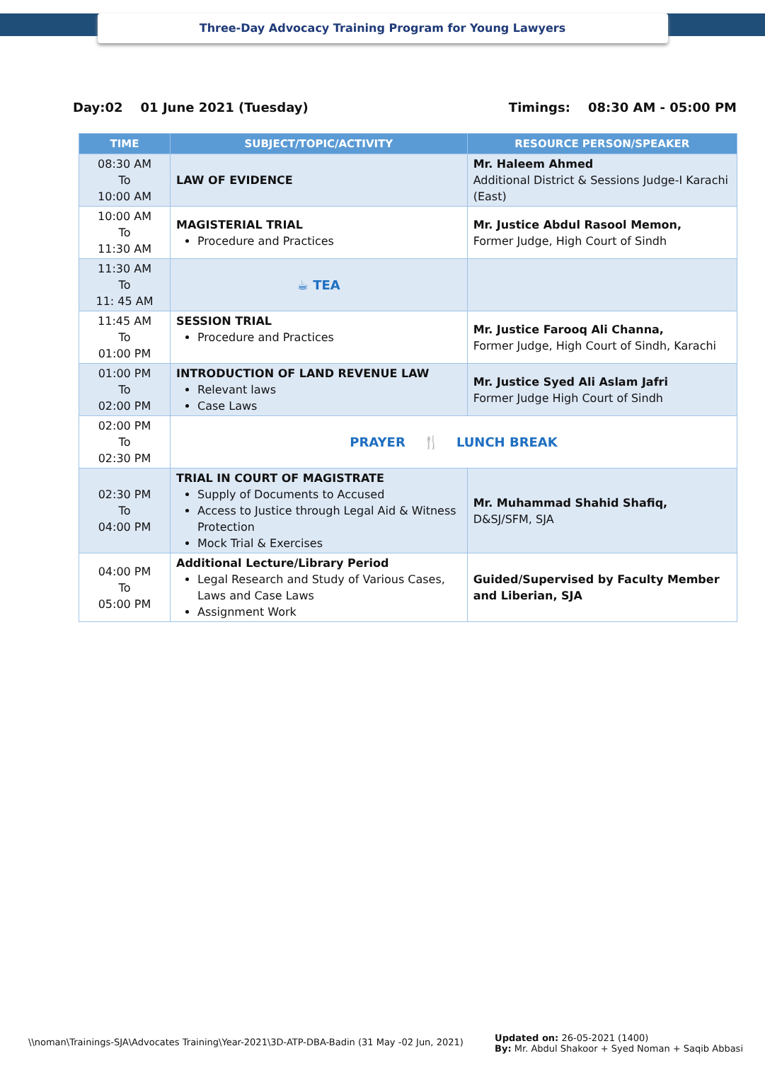Three-Day Advocacy Training Program for Young Lawyers
Day:02 01 June 2021 (Tuesday) Timings: 08:30 AM - 05:00 PM
| TIME | SUBJECT/TOPIC/ACTIVITY | RESOURCE PERSON/SPEAKER |
| --- | --- | --- |
| 08:30 AM To 10:00 AM | LAW OF EVIDENCE | Mr. Haleem Ahmed Additional District & Sessions Judge-I Karachi (East) |
| 10:00 AM To 11:30 AM | MAGISTERIAL TRIAL Procedure and Practices | Mr. Justice Abdul Rasool Memon, Former Judge, High Court of Sindh |
| 11:30 AM To 11: 45 AM | ☕ TEA | |
| 11:45 AM To 01:00 PM | SESSION TRIAL Procedure and Practices | Mr. Justice Farooq Ali Channa, Former Judge, High Court of Sindh, Karachi |
| 01:00 PM To 02:00 PM | INTRODUCTION OF LAND REVENUE LAW Relevant laws Case Laws | Mr. Justice Syed Ali Aslam Jafri Former Judge High Court of Sindh |
| 02:00 PM To 02:30 PM | PRAYER 🍴 LUNCH BREAK | |
| 02:30 PM To 04:00 PM | TRIAL IN COURT OF MAGISTRATE Supply of Documents to Accused Access to Justice through Legal Aid & Witness Protection Mock Trial & Exercises | Mr. Muhammad Shahid Shafiq, D&SJ/SFM, SJA |
| 04:00 PM To 05:00 PM | Additional Lecture/Library Period Legal Research and Study of Various Cases, Laws and Case Laws Assignment Work | Guided/Supervised by Faculty Member and Liberian, SJA |
\\noman\Trainings-SJA\Advocates Training\Year-2021\3D-ATP-DBA-Badin (31 May -02 Jun, 2021) Updated on: 26-05-2021 (1400)
By: Mr. Abdul Shakoor + Syed Noman + Saqib Abbasi